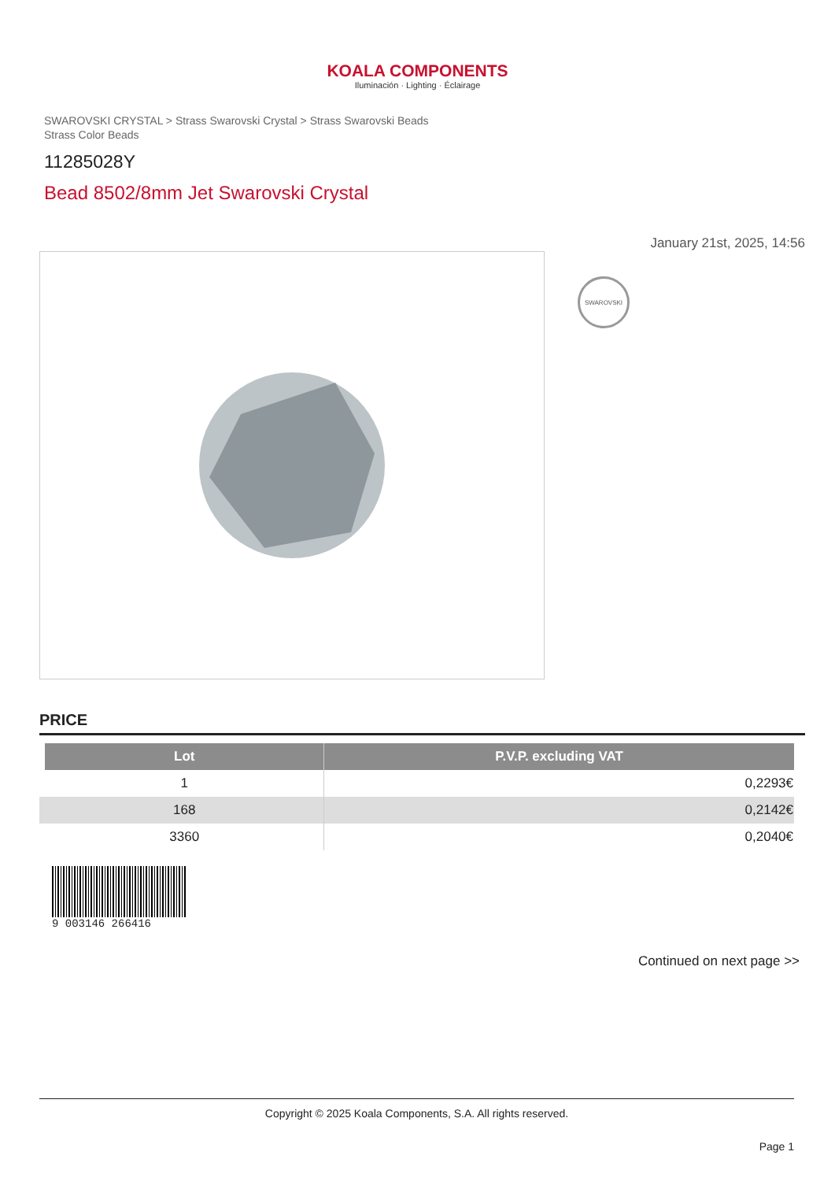KOALA COMPONENTS
Iluminación · Lighting · Éclairage
SWAROVSKI CRYSTAL > Strass Swarovski Crystal > Strass Swarovski Beads
Strass Color Beads
11285028Y
Bead 8502/8mm Jet Swarovski Crystal
January 21st, 2025, 14:56
SWAROVSKI
PRICE
| | Lot | P.V.P. excluding VAT |
| --- | --- | --- |
| | 1 | 0,2293€ |
| | 168 | 0,2142€ |
| | 3360 | 0,2040€ |
9 003146 266416
Continued on next page >>
Copyright © 2025 Koala Components, S.A. All rights reserved.
Page 1